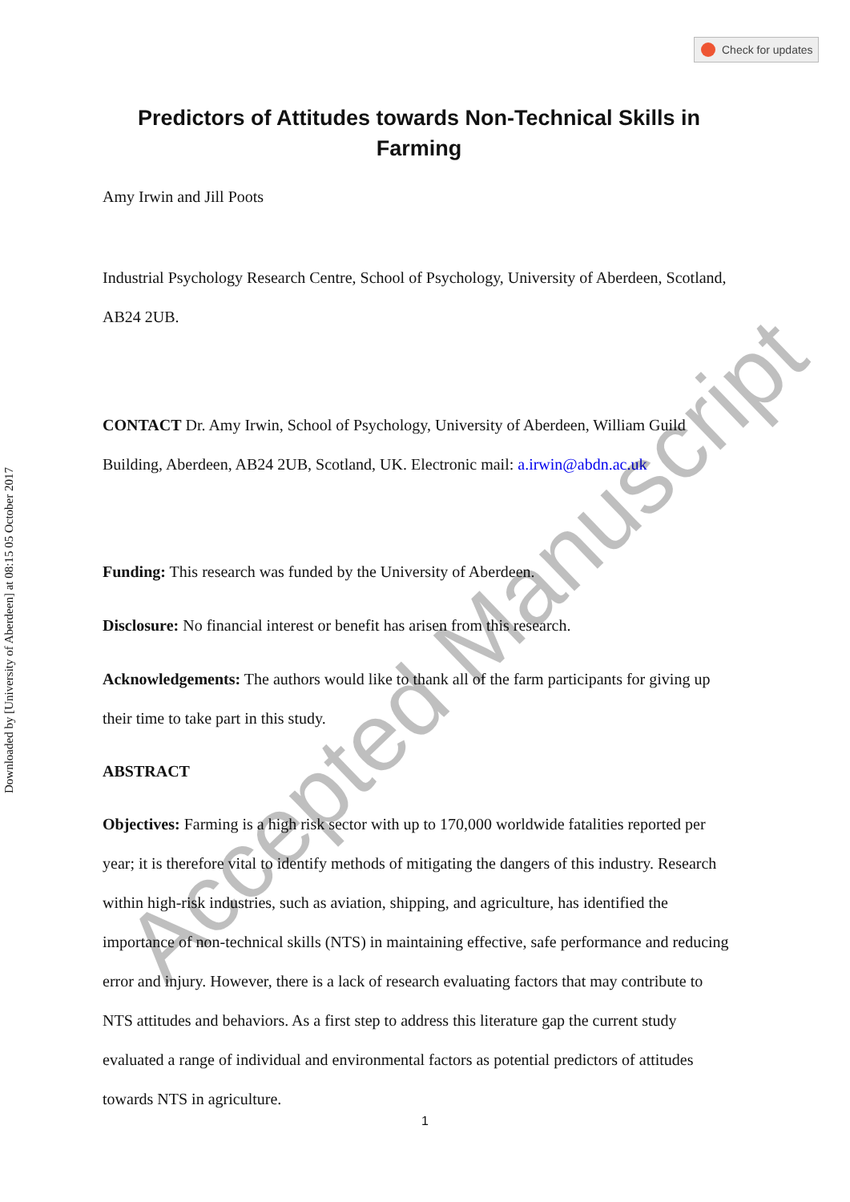Check for updates
Downloaded by [University of Aberdeen] at 08:15 05 October 2017
Predictors of Attitudes towards Non-Technical Skills in Farming
Amy Irwin and Jill Poots
Industrial Psychology Research Centre, School of Psychology, University of Aberdeen, Scotland, AB24 2UB.
CONTACT Dr. Amy Irwin, School of Psychology, University of Aberdeen, William Guild Building, Aberdeen, AB24 2UB, Scotland, UK. Electronic mail: a.irwin@abdn.ac.uk
Funding: This research was funded by the University of Aberdeen.
Disclosure: No financial interest or benefit has arisen from this research.
Acknowledgements: The authors would like to thank all of the farm participants for giving up their time to take part in this study.
ABSTRACT
Objectives: Farming is a high risk sector with up to 170,000 worldwide fatalities reported per year; it is therefore vital to identify methods of mitigating the dangers of this industry. Research within high-risk industries, such as aviation, shipping, and agriculture, has identified the importance of non-technical skills (NTS) in maintaining effective, safe performance and reducing error and injury. However, there is a lack of research evaluating factors that may contribute to NTS attitudes and behaviors. As a first step to address this literature gap the current study evaluated a range of individual and environmental factors as potential predictors of attitudes towards NTS in agriculture.
Accepted Manuscript
1